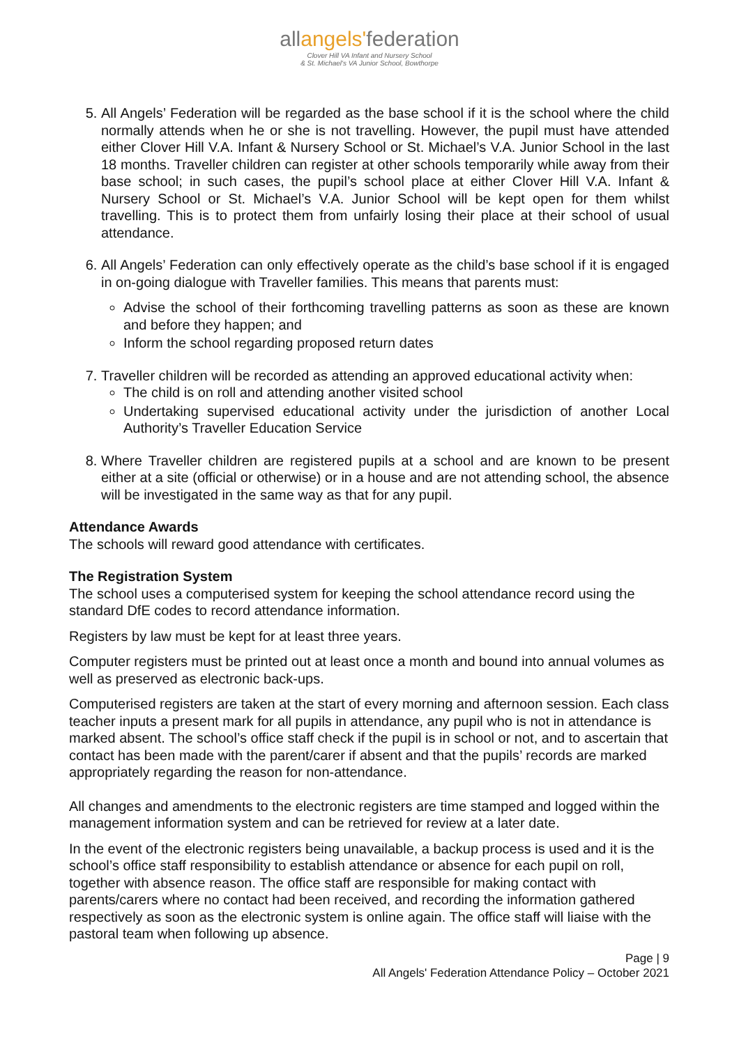allangels'federation
Clover Hill VA Infant and Nursery School
& St. Michael's VA Junior School, Bowthorpe
5. All Angels’ Federation will be regarded as the base school if it is the school where the child normally attends when he or she is not travelling. However, the pupil must have attended either Clover Hill V.A. Infant & Nursery School or St. Michael’s V.A. Junior School in the last 18 months. Traveller children can register at other schools temporarily while away from their base school; in such cases, the pupil’s school place at either Clover Hill V.A. Infant & Nursery School or St. Michael’s V.A. Junior School will be kept open for them whilst travelling. This is to protect them from unfairly losing their place at their school of usual attendance.
6. All Angels’ Federation can only effectively operate as the child’s base school if it is engaged in on-going dialogue with Traveller families. This means that parents must:
Advise the school of their forthcoming travelling patterns as soon as these are known and before they happen; and
Inform the school regarding proposed return dates
7. Traveller children will be recorded as attending an approved educational activity when:
The child is on roll and attending another visited school
Undertaking supervised educational activity under the jurisdiction of another Local Authority’s Traveller Education Service
8. Where Traveller children are registered pupils at a school and are known to be present either at a site (official or otherwise) or in a house and are not attending school, the absence will be investigated in the same way as that for any pupil.
Attendance Awards
The schools will reward good attendance with certificates.
The Registration System
The school uses a computerised system for keeping the school attendance record using the standard DfE codes to record attendance information.
Registers by law must be kept for at least three years.
Computer registers must be printed out at least once a month and bound into annual volumes as well as preserved as electronic back-ups.
Computerised registers are taken at the start of every morning and afternoon session. Each class teacher inputs a present mark for all pupils in attendance, any pupil who is not in attendance is marked absent. The school’s office staff check if the pupil is in school or not, and to ascertain that contact has been made with the parent/carer if absent and that the pupils’ records are marked appropriately regarding the reason for non-attendance.
All changes and amendments to the electronic registers are time stamped and logged within the management information system and can be retrieved for review at a later date.
In the event of the electronic registers being unavailable, a backup process is used and it is the school’s office staff responsibility to establish attendance or absence for each pupil on roll, together with absence reason. The office staff are responsible for making contact with parents/carers where no contact had been received, and recording the information gathered respectively as soon as the electronic system is online again. The office staff will liaise with the pastoral team when following up absence.
Page | 9
All Angels' Federation Attendance Policy – October 2021